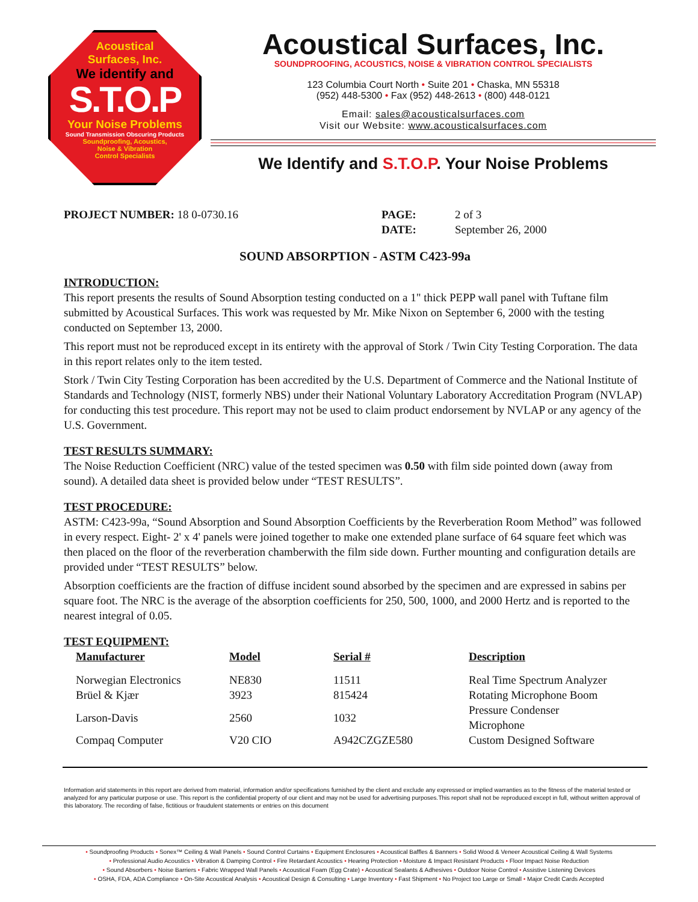Acoustical
Surfaces, Inc.
We identify and
S.T.O.P
Your Noise Problems
Sound Transmission Obscuring Products
Soundproofing, Acoustics,
Noise & Vibration
Control Specialists
Acoustical Surfaces, Inc.
SOUNDPROOFING, ACOUSTICS, NOISE & VIBRATION CONTROL SPECIALISTS
123 Columbia Court North • Suite 201 • Chaska, MN 55318
(952) 448-5300 • Fax (952) 448-2613 • (800) 448-0121
Email: sales@acousticalsurfaces.com
Visit our Website: www.acousticalsurfaces.com
We Identify and S.T.O.P. Your Noise Problems
PROJECT NUMBER: 18 0-0730.16 PAGE: 2 of 3
DATE: September 26, 2000
SOUND ABSORPTION - ASTM C423-99a
INTRODUCTION:
This report presents the results of Sound Absorption testing conducted on a 1" thick PEPP wall panel with Tuftane film submitted by Acoustical Surfaces. This work was requested by Mr. Mike Nixon on September 6, 2000 with the testing conducted on September 13, 2000.
This report must not be reproduced except in its entirety with the approval of Stork / Twin City Testing Corporation. The data in this report relates only to the item tested.
Stork / Twin City Testing Corporation has been accredited by the U.S. Department of Commerce and the National Institute of Standards and Technology (NIST, formerly NBS) under their National Voluntary Laboratory Accreditation Program (NVLAP) for conducting this test procedure. This report may not be used to claim product endorsement by NVLAP or any agency of the U.S. Government.
TEST RESULTS SUMMARY:
The Noise Reduction Coefficient (NRC) value of the tested specimen was 0.50 with film side pointed down (away from sound). A detailed data sheet is provided below under “TEST RESULTS”.
TEST PROCEDURE:
ASTM: C423-99a, “Sound Absorption and Sound Absorption Coefficients by the Reverberation Room Method” was followed in every respect. Eight- 2' x 4' panels were joined together to make one extended plane surface of 64 square feet which was then placed on the floor of the reverberation chamberwith the film side down. Further mounting and configuration details are provided under “TEST RESULTS” below.
Absorption coefficients are the fraction of diffuse incident sound absorbed by the specimen and are expressed in sabins per square foot. The NRC is the average of the absorption coefficients for 250, 500, 1000, and 2000 Hertz and is reported to the nearest integral of 0.05.
TEST EQUIPMENT:
| Manufacturer | Model | Serial # | Description |
| --- | --- | --- | --- |
| Norwegian Electronics | NE830 | 11511 | Real Time Spectrum Analyzer |
| Brüel & Kjær | 3923 | 815424 | Rotating Microphone Boom |
| Larson-Davis | 2560 | 1032 | Pressure Condenser Microphone |
| Compaq Computer | V20 CIO | A942CZGZE580 | Custom Designed Software |
Information arid statements in this report are derived from material, information and/or specifications furnished by the client and exclude any expressed or implied warranties as to the fitness of the material tested or analyzed for any particular purpose or use. This report is the confidential property of our client and may not be used for advertising purposes.This report shall not be reproduced except in full, without written approval of this laboratory. The recording of false, fictitious or fraudulent statements or entries on this document
• Soundproofing Products • Sonex™ Ceiling & Wall Panels • Sound Control Curtains • Equipment Enclosures • Acoustical Baffles & Banners • Solid Wood & Veneer Acoustical Ceiling & Wall Systems
• Professional Audio Acoustics • Vibration & Damping Control • Fire Retardant Acoustics • Hearing Protection • Moisture & Impact Resistant Products • Floor Impact Noise Reduction
• Sound Absorbers • Noise Barriers • Fabric Wrapped Wall Panels • Acoustical Foam (Egg Crate) • Acoustical Sealants & Adhesives • Outdoor Noise Control • Assistive Listening Devices
• OSHA, FDA, ADA Compliance • On-Site Acoustical Analysis • Acoustical Design & Consulting • Large Inventory • Fast Shipment • No Project too Large or Small • Major Credit Cards Accepted